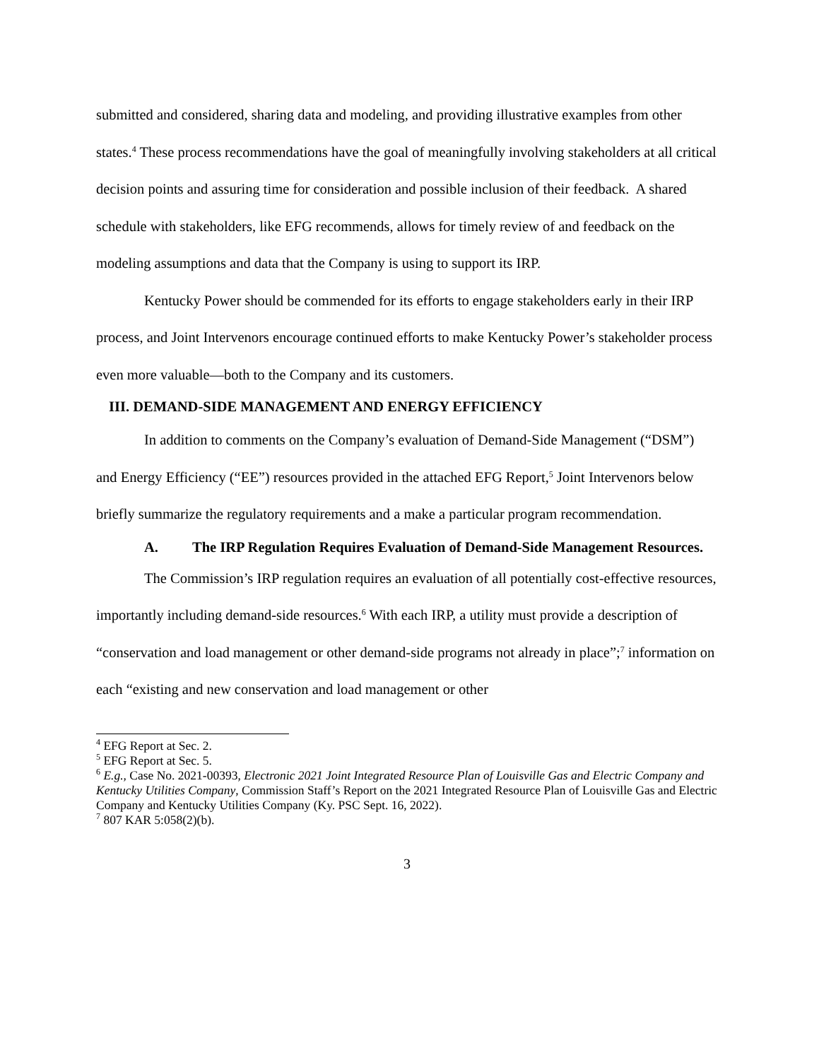submitted and considered, sharing data and modeling, and providing illustrative examples from other states.<sup>4</sup> These process recommendations have the goal of meaningfully involving stakeholders at all critical decision points and assuring time for consideration and possible inclusion of their feedback. A shared schedule with stakeholders, like EFG recommends, allows for timely review of and feedback on the modeling assumptions and data that the Company is using to support its IRP.
Kentucky Power should be commended for its efforts to engage stakeholders early in their IRP process, and Joint Intervenors encourage continued efforts to make Kentucky Power’s stakeholder process even more valuable—both to the Company and its customers.
III. DEMAND-SIDE MANAGEMENT AND ENERGY EFFICIENCY
In addition to comments on the Company’s evaluation of Demand-Side Management (“DSM”) and Energy Efficiency (“EE”) resources provided in the attached EFG Report,<sup>5</sup> Joint Intervenors below briefly summarize the regulatory requirements and a make a particular program recommendation.
A. The IRP Regulation Requires Evaluation of Demand-Side Management Resources.
The Commission’s IRP regulation requires an evaluation of all potentially cost-effective resources, importantly including demand-side resources.<sup>6</sup> With each IRP, a utility must provide a description of “conservation and load management or other demand-side programs not already in place”;<sup>7</sup> information on each “existing and new conservation and load management or other
<sup>4</sup> EFG Report at Sec. 2.
<sup>5</sup> EFG Report at Sec. 5.
<sup>6</sup> E.g., Case No. 2021-00393, Electronic 2021 Joint Integrated Resource Plan of Louisville Gas and Electric Company and Kentucky Utilities Company, Commission Staff’s Report on the 2021 Integrated Resource Plan of Louisville Gas and Electric Company and Kentucky Utilities Company (Ky. PSC Sept. 16, 2022).
<sup>7</sup> 807 KAR 5:058(2)(b).
3